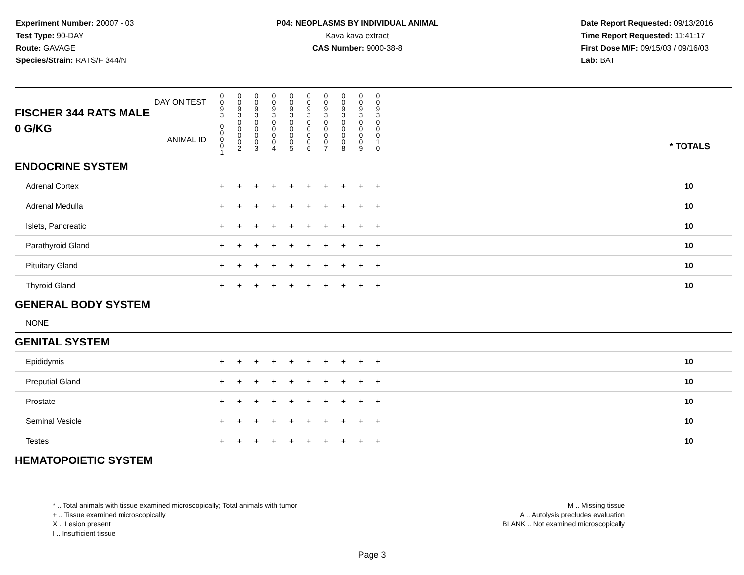Experiment Number: 20007 - 03
Test Type: 90-DAY
Route: GAVAGE
Species/Strain: RATS/F 344/N
P04: NEOPLASMS BY INDIVIDUAL ANIMAL
Kava kava extract
CAS Number: 9000-38-8
Date Report Requested: 09/13/2016
Time Report Requested: 11:41:17
First Dose M/F: 09/15/03 / 09/16/03
Lab: BAT
| DAY ON TEST FISCHER 344 RATS MALE | 0 0 9 3 | 0 0 9 3 | 0 0 9 3 | 0 0 9 3 | 0 0 9 3 | 0 0 9 3 | 0 0 9 3 | 0 0 9 3 | 0 0 9 3 | 0 0 9 3 | | |
| 0 G/KG ANIMAL ID | 0 0 0 0 1 | 0 0 0 0 2 | 0 0 0 0 3 | 0 0 0 0 4 | 0 0 0 0 5 | 0 0 0 0 6 | 0 0 0 0 7 | 0 0 0 0 8 | 0 0 0 0 9 | 0 0 0 1 0 | | * TOTALS |
| ENDOCRINE SYSTEM | | | | | | | | | | | | |
| Adrenal Cortex | + | + | + | + | + | + | + | + | + | + | | 10 |
| Adrenal Medulla | + | + | + | + | + | + | + | + | + | + | | 10 |
| Islets, Pancreatic | + | + | + | + | + | + | + | + | + | + | | 10 |
| Parathyroid Gland | + | + | + | + | + | + | + | + | + | + | | 10 |
| Pituitary Gland | + | + | + | + | + | + | + | + | + | + | | 10 |
| Thyroid Gland | + | + | + | + | + | + | + | + | + | + | | 10 |
| GENERAL BODY SYSTEM | | | | | | | | | | | | |
| NONE | | | | | | | | | | | | |
| GENITAL SYSTEM | | | | | | | | | | | | |
| Epididymis | + | + | + | + | + | + | + | + | + | + | | 10 |
| Preputial Gland | + | + | + | + | + | + | + | + | + | + | | 10 |
| Prostate | + | + | + | + | + | + | + | + | + | + | | 10 |
| Seminal Vesicle | + | + | + | + | + | + | + | + | + | + | | 10 |
| Testes | + | + | + | + | + | + | + | + | + | + | | 10 |
| HEMATOPOIETIC SYSTEM | | | | | | | | | | | | |
* .. Total animals with tissue examined microscopically; Total animals with tumor
+ .. Tissue examined microscopically
X .. Lesion present
I .. Insufficient tissue
M .. Missing tissue
A .. Autolysis precludes evaluation
BLANK .. Not examined microscopically
Page 3